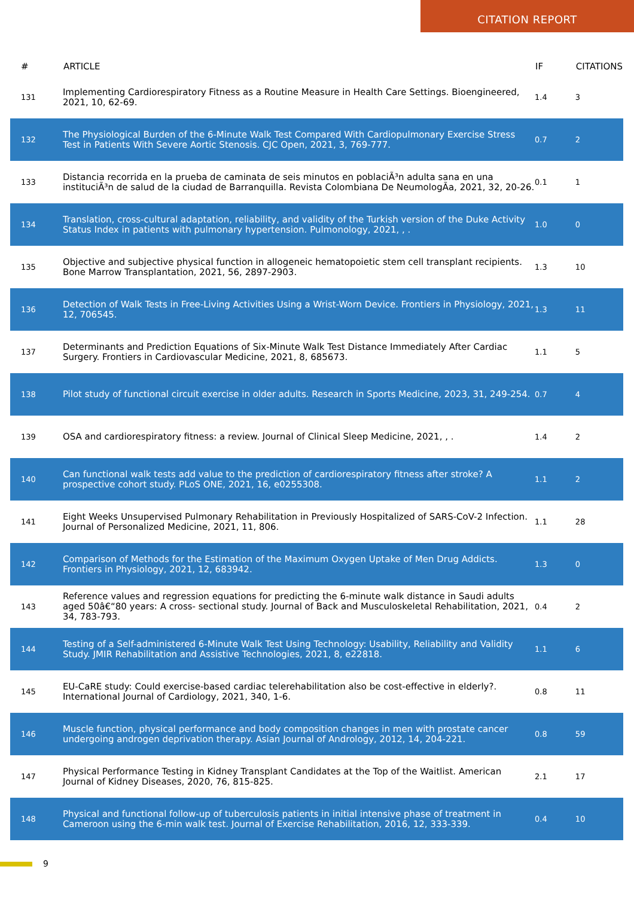CITATION REPORT
| # | ARTICLE | IF | CITATIONS |
| --- | --- | --- | --- |
| 131 | Implementing Cardiorespiratory Fitness as a Routine Measure in Health Care Settings. Bioengineered, 2021, 10, 62-69. | 1.4 | 3 |
| 132 | The Physiological Burden of the 6-Minute Walk Test Compared With Cardiopulmonary Exercise Stress Test in Patients With Severe Aortic Stenosis. CJC Open, 2021, 3, 769-777. | 0.7 | 2 |
| 133 | Distancia recorrida en la prueba de caminata de seis minutos en poblaciÃ³n adulta sana en una instituciÃ³n de salud de la ciudad de Barranquilla. Revista Colombiana De NeumologÃa, 2021, 32, 20-26. | 0.1 | 1 |
| 134 | Translation, cross-cultural adaptation, reliability, and validity of the Turkish version of the Duke Activity Status Index in patients with pulmonary hypertension. Pulmonology, 2021, , . | 1.0 | 0 |
| 135 | Objective and subjective physical function in allogeneic hematopoietic stem cell transplant recipients. Bone Marrow Transplantation, 2021, 56, 2897-2903. | 1.3 | 10 |
| 136 | Detection of Walk Tests in Free-Living Activities Using a Wrist-Worn Device. Frontiers in Physiology, 2021, 12, 706545. | 1.3 | 11 |
| 137 | Determinants and Prediction Equations of Six-Minute Walk Test Distance Immediately After Cardiac Surgery. Frontiers in Cardiovascular Medicine, 2021, 8, 685673. | 1.1 | 5 |
| 138 | Pilot study of functional circuit exercise in older adults. Research in Sports Medicine, 2023, 31, 249-254. | 0.7 | 4 |
| 139 | OSA and cardiorespiratory fitness: a review. Journal of Clinical Sleep Medicine, 2021, , . | 1.4 | 2 |
| 140 | Can functional walk tests add value to the prediction of cardiorespiratory fitness after stroke? A prospective cohort study. PLoS ONE, 2021, 16, e0255308. | 1.1 | 2 |
| 141 | Eight Weeks Unsupervised Pulmonary Rehabilitation in Previously Hospitalized of SARS-CoV-2 Infection. Journal of Personalized Medicine, 2021, 11, 806. | 1.1 | 28 |
| 142 | Comparison of Methods for the Estimation of the Maximum Oxygen Uptake of Men Drug Addicts. Frontiers in Physiology, 2021, 12, 683942. | 1.3 | 0 |
| 143 | Reference values and regression equations for predicting the 6-minute walk distance in Saudi adults aged 50â€“80 years: A cross- sectional study. Journal of Back and Musculoskeletal Rehabilitation, 2021, 34, 783-793. | 0.4 | 2 |
| 144 | Testing of a Self-administered 6-Minute Walk Test Using Technology: Usability, Reliability and Validity Study. JMIR Rehabilitation and Assistive Technologies, 2021, 8, e22818. | 1.1 | 6 |
| 145 | EU-CaRE study: Could exercise-based cardiac telerehabilitation also be cost-effective in elderly?. International Journal of Cardiology, 2021, 340, 1-6. | 0.8 | 11 |
| 146 | Muscle function, physical performance and body composition changes in men with prostate cancer undergoing androgen deprivation therapy. Asian Journal of Andrology, 2012, 14, 204-221. | 0.8 | 59 |
| 147 | Physical Performance Testing in Kidney Transplant Candidates at the Top of the Waitlist. American Journal of Kidney Diseases, 2020, 76, 815-825. | 2.1 | 17 |
| 148 | Physical and functional follow-up of tuberculosis patients in initial intensive phase of treatment in Cameroon using the 6-min walk test. Journal of Exercise Rehabilitation, 2016, 12, 333-339. | 0.4 | 10 |
9